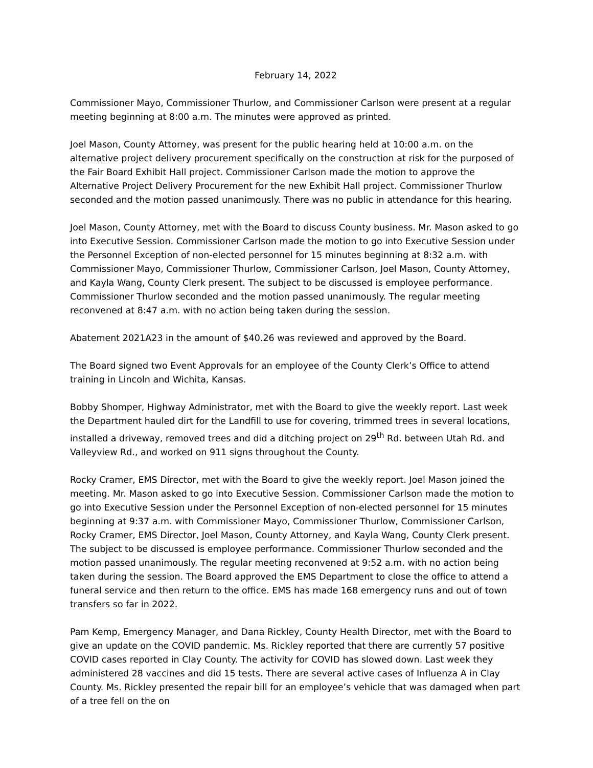February 14, 2022
Commissioner Mayo, Commissioner Thurlow, and Commissioner Carlson were present at a regular meeting beginning at 8:00 a.m. The minutes were approved as printed.
Joel Mason, County Attorney, was present for the public hearing held at 10:00 a.m. on the alternative project delivery procurement specifically on the construction at risk for the purposed of the Fair Board Exhibit Hall project. Commissioner Carlson made the motion to approve the Alternative Project Delivery Procurement for the new Exhibit Hall project. Commissioner Thurlow seconded and the motion passed unanimously. There was no public in attendance for this hearing.
Joel Mason, County Attorney, met with the Board to discuss County business. Mr. Mason asked to go into Executive Session. Commissioner Carlson made the motion to go into Executive Session under the Personnel Exception of non-elected personnel for 15 minutes beginning at 8:32 a.m. with Commissioner Mayo, Commissioner Thurlow, Commissioner Carlson, Joel Mason, County Attorney, and Kayla Wang, County Clerk present. The subject to be discussed is employee performance. Commissioner Thurlow seconded and the motion passed unanimously. The regular meeting reconvened at 8:47 a.m. with no action being taken during the session.
Abatement 2021A23 in the amount of $40.26 was reviewed and approved by the Board.
The Board signed two Event Approvals for an employee of the County Clerk’s Office to attend training in Lincoln and Wichita, Kansas.
Bobby Shomper, Highway Administrator, met with the Board to give the weekly report. Last week the Department hauled dirt for the Landfill to use for covering, trimmed trees in several locations, installed a driveway, removed trees and did a ditching project on 29<sup>th</sup> Rd. between Utah Rd. and Valleyview Rd., and worked on 911 signs throughout the County.
Rocky Cramer, EMS Director, met with the Board to give the weekly report. Joel Mason joined the meeting. Mr. Mason asked to go into Executive Session. Commissioner Carlson made the motion to go into Executive Session under the Personnel Exception of non-elected personnel for 15 minutes beginning at 9:37 a.m. with Commissioner Mayo, Commissioner Thurlow, Commissioner Carlson, Rocky Cramer, EMS Director, Joel Mason, County Attorney, and Kayla Wang, County Clerk present. The subject to be discussed is employee performance. Commissioner Thurlow seconded and the motion passed unanimously. The regular meeting reconvened at 9:52 a.m. with no action being taken during the session. The Board approved the EMS Department to close the office to attend a funeral service and then return to the office. EMS has made 168 emergency runs and out of town transfers so far in 2022.
Pam Kemp, Emergency Manager, and Dana Rickley, County Health Director, met with the Board to give an update on the COVID pandemic. Ms. Rickley reported that there are currently 57 positive COVID cases reported in Clay County. The activity for COVID has slowed down. Last week they administered 28 vaccines and did 15 tests. There are several active cases of Influenza A in Clay County. Ms. Rickley presented the repair bill for an employee’s vehicle that was damaged when part of a tree fell on the on